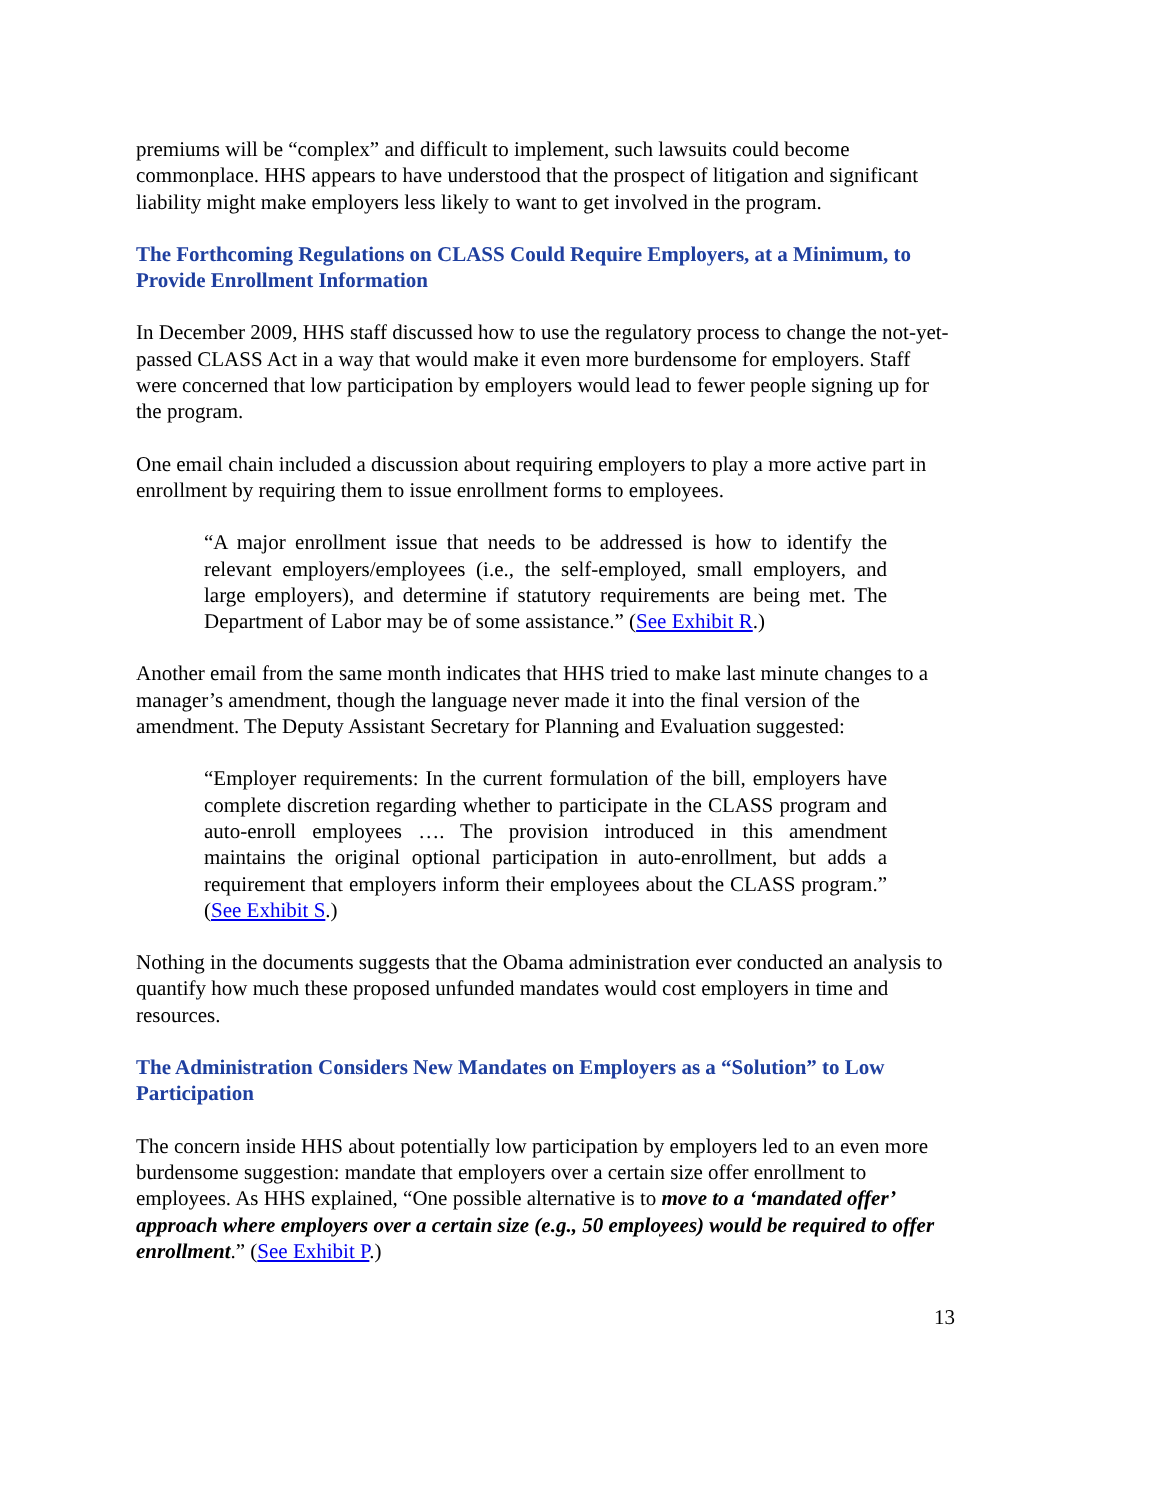premiums will be “complex” and difficult to implement, such lawsuits could become commonplace. HHS appears to have understood that the prospect of litigation and significant liability might make employers less likely to want to get involved in the program.
The Forthcoming Regulations on CLASS Could Require Employers, at a Minimum, to Provide Enrollment Information
In December 2009, HHS staff discussed how to use the regulatory process to change the not-yet-passed CLASS Act in a way that would make it even more burdensome for employers. Staff were concerned that low participation by employers would lead to fewer people signing up for the program.
One email chain included a discussion about requiring employers to play a more active part in enrollment by requiring them to issue enrollment forms to employees.
“A major enrollment issue that needs to be addressed is how to identify the relevant employers/employees (i.e., the self-employed, small employers, and large employers), and determine if statutory requirements are being met. The Department of Labor may be of some assistance.” (See Exhibit R.)
Another email from the same month indicates that HHS tried to make last minute changes to a manager’s amendment, though the language never made it into the final version of the amendment. The Deputy Assistant Secretary for Planning and Evaluation suggested:
“Employer requirements: In the current formulation of the bill, employers have complete discretion regarding whether to participate in the CLASS program and auto-enroll employees …. The provision introduced in this amendment maintains the original optional participation in auto-enrollment, but adds a requirement that employers inform their employees about the CLASS program.” (See Exhibit S.)
Nothing in the documents suggests that the Obama administration ever conducted an analysis to quantify how much these proposed unfunded mandates would cost employers in time and resources.
The Administration Considers New Mandates on Employers as a “Solution” to Low Participation
The concern inside HHS about potentially low participation by employers led to an even more burdensome suggestion: mandate that employers over a certain size offer enrollment to employees. As HHS explained, “One possible alternative is to move to a ‘mandated offer’ approach where employers over a certain size (e.g., 50 employees) would be required to offer enrollment.” (See Exhibit P.)
13